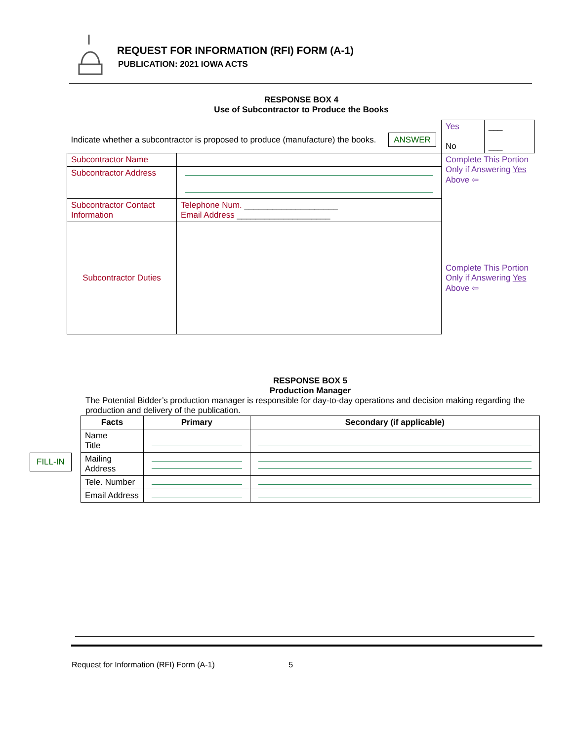REQUEST FOR INFORMATION (RFI) FORM (A-1)
PUBLICATION: 2021 IOWA ACTS
RESPONSE BOX 4
Use of Subcontractor to Produce the Books
| Indicate whether a subcontractor is proposed to produce (manufacture) the books. ANSWER | | Yes No | ___ ___ |
| Subcontractor Name | | Complete This Portion Only if Answering Yes Above ⇦ | |
| Subcontractor Address | | | |
| Subcontractor Contact Information | Telephone Num. ____________________ Email Address ____________________ | | |
| Subcontractor Duties | | Complete This Portion Only if Answering Yes Above ⇦ | |
RESPONSE BOX 5
Production Manager
The Potential Bidder’s production manager is responsible for day-to-day operations and decision making regarding the production and delivery of the publication.
| Facts | Primary | Secondary (if applicable) |
| --- | --- | --- |
| Name Title | | |
| Mailing Address | | |
| Tele. Number | | |
| Email Address | | |
FILL-IN
Request for Information (RFI) Form (A-1) 5